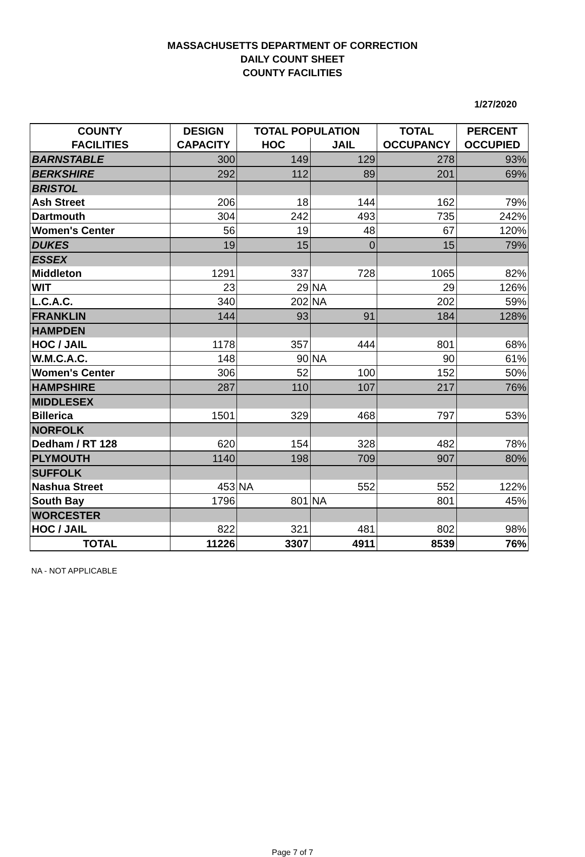MASSACHUSETTS DEPARTMENT OF CORRECTION
DAILY COUNT SHEET
COUNTY FACILITIES
1/27/2020
| COUNTY | DESIGN | TOTAL POPULATION | | TOTAL | PERCENT |
| --- | --- | --- | --- | --- | --- |
| FACILITIES | CAPACITY | HOC | JAIL | OCCUPANCY | OCCUPIED |
| BARNSTABLE | 300 | 149 | 129 | 278 | 93% |
| BERKSHIRE | 292 | 112 | 89 | 201 | 69% |
| BRISTOL | | | | | |
| Ash Street | 206 | 18 | 144 | 162 | 79% |
| Dartmouth | 304 | 242 | 493 | 735 | 242% |
| Women's Center | 56 | 19 | 48 | 67 | 120% |
| DUKES | 19 | 15 | 0 | 15 | 79% |
| ESSEX | | | | | |
| Middleton | 1291 | 337 | 728 | 1065 | 82% |
| WIT | 23 | 29 | NA | 29 | 126% |
| L.C.A.C. | 340 | 202 | NA | 202 | 59% |
| FRANKLIN | 144 | 93 | 91 | 184 | 128% |
| HAMPDEN | | | | | |
| HOC / JAIL | 1178 | 357 | 444 | 801 | 68% |
| W.M.C.A.C. | 148 | 90 | NA | 90 | 61% |
| Women's Center | 306 | 52 | 100 | 152 | 50% |
| HAMPSHIRE | 287 | 110 | 107 | 217 | 76% |
| MIDDLESEX | | | | | |
| Billerica | 1501 | 329 | 468 | 797 | 53% |
| NORFOLK | | | | | |
| Dedham / RT 128 | 620 | 154 | 328 | 482 | 78% |
| PLYMOUTH | 1140 | 198 | 709 | 907 | 80% |
| SUFFOLK | | | | | |
| Nashua Street | 453 | NA | 552 | 552 | 122% |
| South Bay | 1796 | 801 | NA | 801 | 45% |
| WORCESTER | | | | | |
| HOC / JAIL | 822 | 321 | 481 | 802 | 98% |
| TOTAL | 11226 | 3307 | 4911 | 8539 | 76% |
NA - NOT APPLICABLE
Page 7 of 7